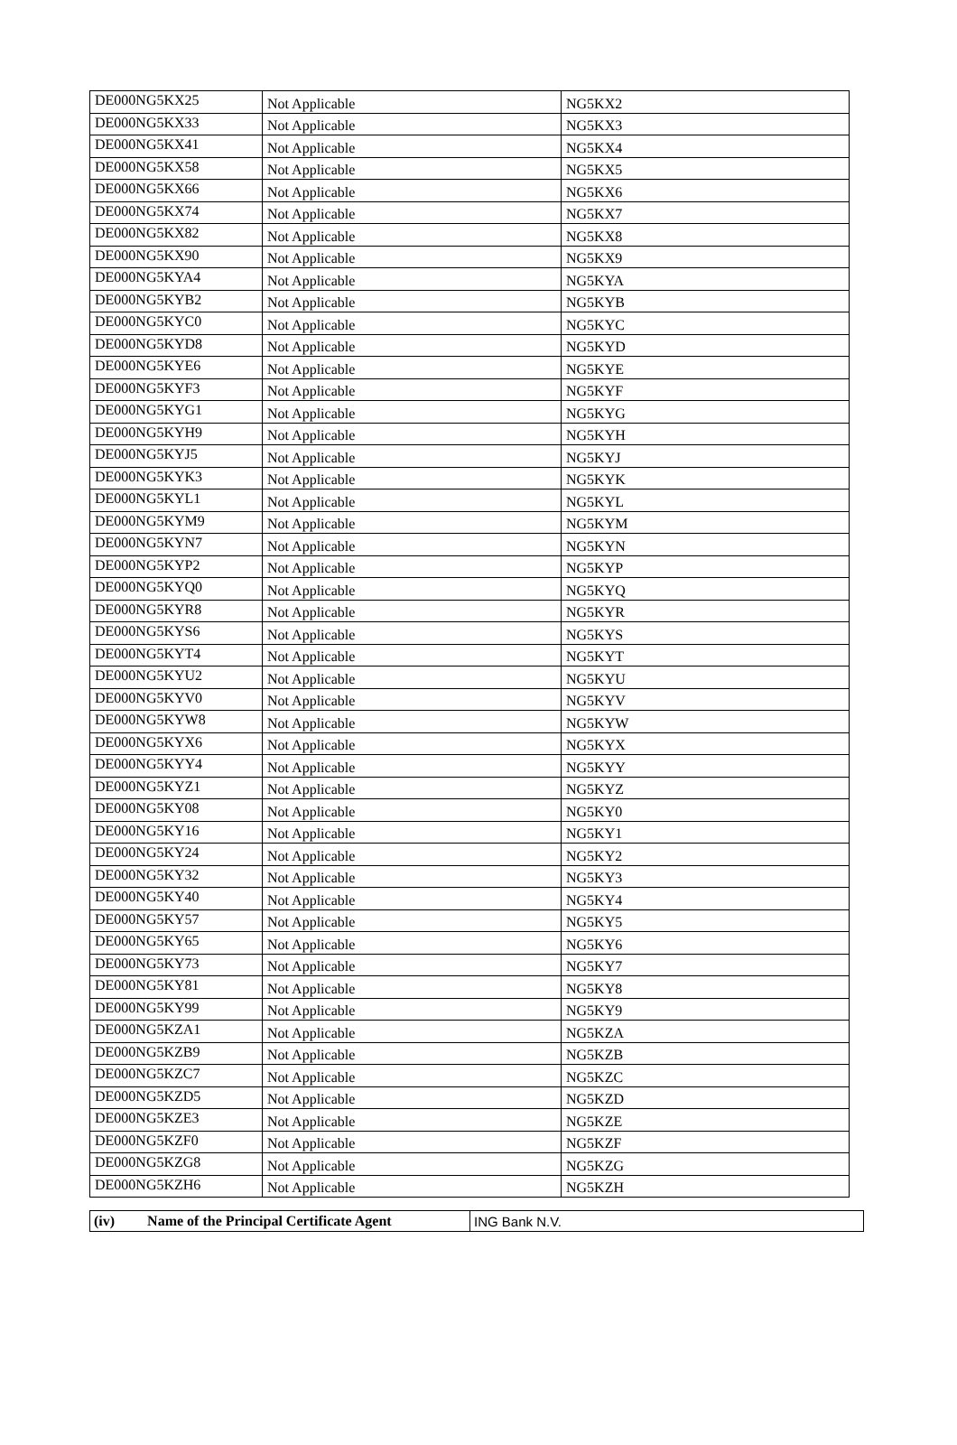| DE000NG5KX25 | Not Applicable | NG5KX2 |
| DE000NG5KX33 | Not Applicable | NG5KX3 |
| DE000NG5KX41 | Not Applicable | NG5KX4 |
| DE000NG5KX58 | Not Applicable | NG5KX5 |
| DE000NG5KX66 | Not Applicable | NG5KX6 |
| DE000NG5KX74 | Not Applicable | NG5KX7 |
| DE000NG5KX82 | Not Applicable | NG5KX8 |
| DE000NG5KX90 | Not Applicable | NG5KX9 |
| DE000NG5KYA4 | Not Applicable | NG5KYA |
| DE000NG5KYB2 | Not Applicable | NG5KYB |
| DE000NG5KYC0 | Not Applicable | NG5KYC |
| DE000NG5KYD8 | Not Applicable | NG5KYD |
| DE000NG5KYE6 | Not Applicable | NG5KYE |
| DE000NG5KYF3 | Not Applicable | NG5KYF |
| DE000NG5KYG1 | Not Applicable | NG5KYG |
| DE000NG5KYH9 | Not Applicable | NG5KYH |
| DE000NG5KYJ5 | Not Applicable | NG5KYJ |
| DE000NG5KYK3 | Not Applicable | NG5KYK |
| DE000NG5KYL1 | Not Applicable | NG5KYL |
| DE000NG5KYM9 | Not Applicable | NG5KYM |
| DE000NG5KYN7 | Not Applicable | NG5KYN |
| DE000NG5KYP2 | Not Applicable | NG5KYP |
| DE000NG5KYQ0 | Not Applicable | NG5KYQ |
| DE000NG5KYR8 | Not Applicable | NG5KYR |
| DE000NG5KYS6 | Not Applicable | NG5KYS |
| DE000NG5KYT4 | Not Applicable | NG5KYT |
| DE000NG5KYU2 | Not Applicable | NG5KYU |
| DE000NG5KYV0 | Not Applicable | NG5KYV |
| DE000NG5KYW8 | Not Applicable | NG5KYW |
| DE000NG5KYX6 | Not Applicable | NG5KYX |
| DE000NG5KYY4 | Not Applicable | NG5KYY |
| DE000NG5KYZ1 | Not Applicable | NG5KYZ |
| DE000NG5KY08 | Not Applicable | NG5KY0 |
| DE000NG5KY16 | Not Applicable | NG5KY1 |
| DE000NG5KY24 | Not Applicable | NG5KY2 |
| DE000NG5KY32 | Not Applicable | NG5KY3 |
| DE000NG5KY40 | Not Applicable | NG5KY4 |
| DE000NG5KY57 | Not Applicable | NG5KY5 |
| DE000NG5KY65 | Not Applicable | NG5KY6 |
| DE000NG5KY73 | Not Applicable | NG5KY7 |
| DE000NG5KY81 | Not Applicable | NG5KY8 |
| DE000NG5KY99 | Not Applicable | NG5KY9 |
| DE000NG5KZA1 | Not Applicable | NG5KZA |
| DE000NG5KZB9 | Not Applicable | NG5KZB |
| DE000NG5KZC7 | Not Applicable | NG5KZC |
| DE000NG5KZD5 | Not Applicable | NG5KZD |
| DE000NG5KZE3 | Not Applicable | NG5KZE |
| DE000NG5KZF0 | Not Applicable | NG5KZF |
| DE000NG5KZG8 | Not Applicable | NG5KZG |
| DE000NG5KZH6 | Not Applicable | NG5KZH |
| (iv) Name of the Principal Certificate Agent | ING Bank N.V. |